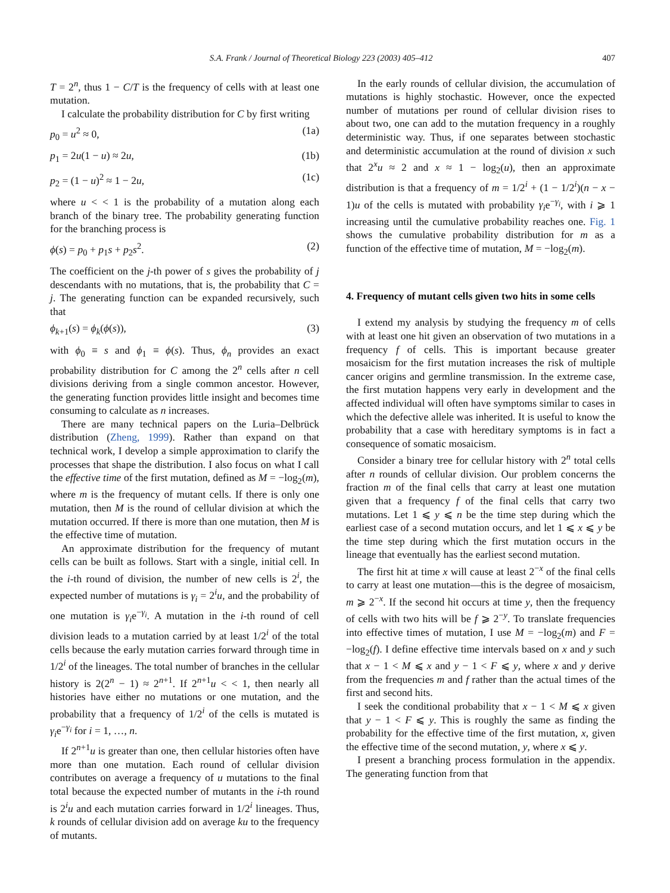S.A. Frank / Journal of Theoretical Biology 223 (2003) 405–412 407
T = 2<sup>n</sup>, thus 1 − C/T is the frequency of cells with at least one mutation.
I calculate the probability distribution for C by first writing
p<sub>0</sub> = u<sup>2</sup> ≈ 0, (1a)
p<sub>1</sub> = 2u(1 − u) ≈ 2u, (1b)
p<sub>2</sub> = (1 − u)<sup>2</sup> ≈ 1 − 2u, (1c)
where u < < 1 is the probability of a mutation along each branch of the binary tree. The probability generating function for the branching process is
ϕ(s) = p<sub>0</sub> + p<sub>1</sub>s + p<sub>2</sub>s<sup>2</sup>. (2)
The coefficient on the j-th power of s gives the probability of j descendants with no mutations, that is, the probability that C = j. The generating function can be expanded recursively, such that
ϕ<sub>k+1</sub>(s) = ϕ<sub>k</sub>(ϕ(s)), (3)
with ϕ<sub>0</sub> ≡ s and ϕ<sub>1</sub> ≡ ϕ(s). Thus, ϕ<sub>n</sub> provides an exact probability distribution for C among the 2<sup>n</sup> cells after n cell divisions deriving from a single common ancestor. However, the generating function provides little insight and becomes time consuming to calculate as n increases.
There are many technical papers on the Luria–Delbrück distribution (Zheng, 1999). Rather than expand on that technical work, I develop a simple approximation to clarify the processes that shape the distribution. I also focus on what I call the effective time of the first mutation, defined as M = −log<sub>2</sub>(m), where m is the frequency of mutant cells. If there is only one mutation, then M is the round of cellular division at which the mutation occurred. If there is more than one mutation, then M is the effective time of mutation.
An approximate distribution for the frequency of mutant cells can be built as follows. Start with a single, initial cell. In the i-th round of division, the number of new cells is 2<sup>i</sup>, the expected number of mutations is γ<sub>i</sub> = 2<sup>i</sup>u, and the probability of one mutation is γ<sub>i</sub>e<sup>−γ<sub>i</sub></sup>. A mutation in the i-th round of cell division leads to a mutation carried by at least 1/2<sup>i</sup> of the total cells because the early mutation carries forward through time in 1/2<sup>i</sup> of the lineages. The total number of branches in the cellular history is 2(2<sup>n</sup> − 1) ≈ 2<sup>n+1</sup>. If 2<sup>n+1</sup>u < < 1, then nearly all histories have either no mutations or one mutation, and the probability that a frequency of 1/2<sup>i</sup> of the cells is mutated is γ<sub>i</sub>e<sup>−γ<sub>i</sub></sup> for i = 1, …, n.
If 2<sup>n+1</sup>u is greater than one, then cellular histories often have more than one mutation. Each round of cellular division contributes on average a frequency of u mutations to the final total because the expected number of mutants in the i-th round is 2<sup>i</sup>u and each mutation carries forward in 1/2<sup>i</sup> lineages. Thus, k rounds of cellular division add on average ku to the frequency of mutants.
In the early rounds of cellular division, the accumulation of mutations is highly stochastic. However, once the expected number of mutations per round of cellular division rises to about two, one can add to the mutation frequency in a roughly deterministic way. Thus, if one separates between stochastic and deterministic accumulation at the round of division x such that 2<sup>x</sup>u ≈ 2 and x ≈ 1 − log<sub>2</sub>(u), then an approximate distribution is that a frequency of m = 1/2<sup>i</sup> + (1 − 1/2<sup>i</sup>)(n − x − 1)u of the cells is mutated with probability γ<sub>i</sub>e<sup>−γ<sub>i</sub></sup>, with i ⩾ 1 increasing until the cumulative probability reaches one. Fig. 1 shows the cumulative probability distribution for m as a function of the effective time of mutation, M = −log<sub>2</sub>(m).
4. Frequency of mutant cells given two hits in some cells
I extend my analysis by studying the frequency m of cells with at least one hit given an observation of two mutations in a frequency f of cells. This is important because greater mosaicism for the first mutation increases the risk of multiple cancer origins and germline transmission. In the extreme case, the first mutation happens very early in development and the affected individual will often have symptoms similar to cases in which the defective allele was inherited. It is useful to know the probability that a case with hereditary symptoms is in fact a consequence of somatic mosaicism.
Consider a binary tree for cellular history with 2<sup>n</sup> total cells after n rounds of cellular division. Our problem concerns the fraction m of the final cells that carry at least one mutation given that a frequency f of the final cells that carry two mutations. Let 1 ⩽ y ⩽ n be the time step during which the earliest case of a second mutation occurs, and let 1 ⩽ x ⩽ y be the time step during which the first mutation occurs in the lineage that eventually has the earliest second mutation.
The first hit at time x will cause at least 2<sup>−x</sup> of the final cells to carry at least one mutation—this is the degree of mosaicism, m ⩾ 2<sup>−x</sup>. If the second hit occurs at time y, then the frequency of cells with two hits will be f ⩾ 2<sup>−y</sup>. To translate frequencies into effective times of mutation, I use M = −log<sub>2</sub>(m) and F = −log<sub>2</sub>(f). I define effective time intervals based on x and y such that x − 1 < M ⩽ x and y − 1 < F ⩽ y, where x and y derive from the frequencies m and f rather than the actual times of the first and second hits.
I seek the conditional probability that x − 1 < M ⩽ x given that y − 1 < F ⩽ y. This is roughly the same as finding the probability for the effective time of the first mutation, x, given the effective time of the second mutation, y, where x ⩽ y.
I present a branching process formulation in the appendix. The generating function from that